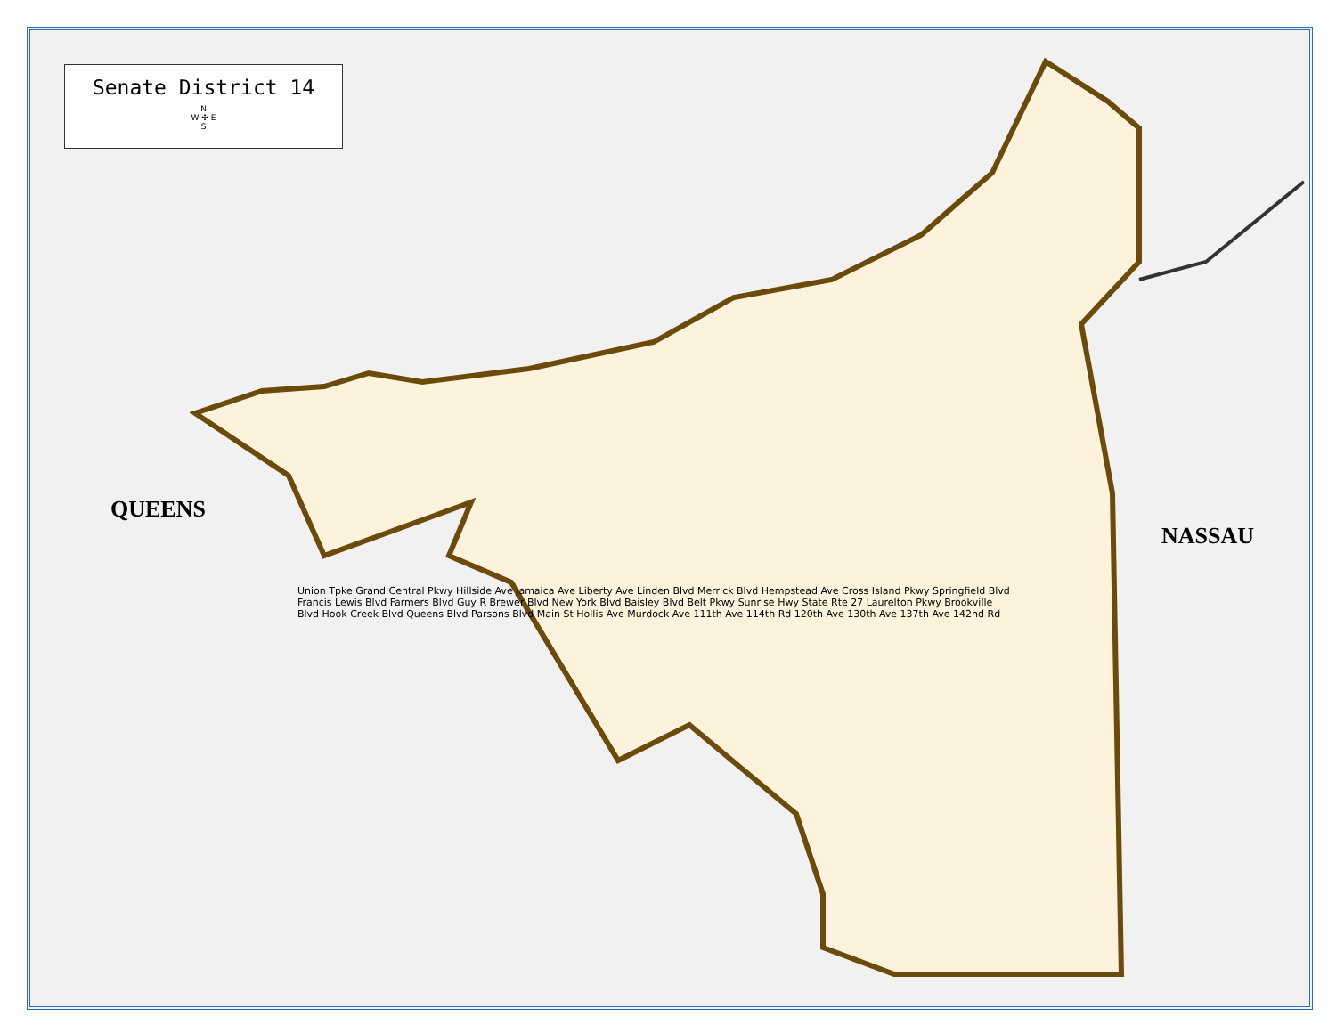Senate District 14
N
W ✣ E
S
QUEENS
NASSAU
Union Tpke Grand Central Pkwy Hillside Ave Jamaica Ave Liberty Ave Linden Blvd Merrick Blvd Hempstead Ave Cross Island Pkwy Springfield Blvd Francis Lewis Blvd Farmers Blvd Guy R Brewer Blvd New York Blvd Baisley Blvd Belt Pkwy Sunrise Hwy State Rte 27 Laurelton Pkwy Brookville Blvd Hook Creek Blvd Queens Blvd Parsons Blvd Main St Hollis Ave Murdock Ave 111th Ave 114th Rd 120th Ave 130th Ave 137th Ave 142nd Rd